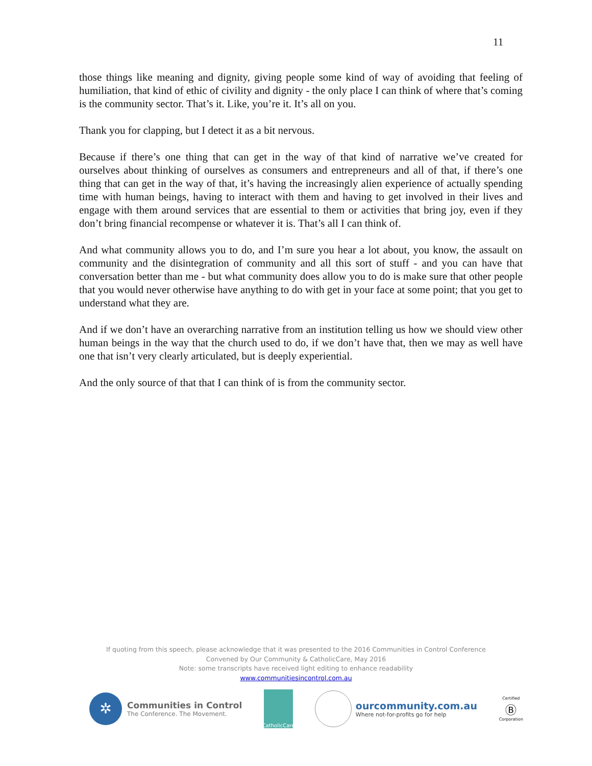11
those things like meaning and dignity, giving people some kind of way of avoiding that feeling of humiliation, that kind of ethic of civility and dignity - the only place I can think of where that’s coming is the community sector. That’s it. Like, you’re it. It’s all on you.
Thank you for clapping, but I detect it as a bit nervous.
Because if there’s one thing that can get in the way of that kind of narrative we’ve created for ourselves about thinking of ourselves as consumers and entrepreneurs and all of that, if there’s one thing that can get in the way of that, it’s having the increasingly alien experience of actually spending time with human beings, having to interact with them and having to get involved in their lives and engage with them around services that are essential to them or activities that bring joy, even if they don’t bring financial recompense or whatever it is. That’s all I can think of.
And what community allows you to do, and I’m sure you hear a lot about, you know, the assault on community and the disintegration of community and all this sort of stuff - and you can have that conversation better than me - but what community does allow you to do is make sure that other people that you would never otherwise have anything to do with get in your face at some point; that you get to understand what they are.
And if we don’t have an overarching narrative from an institution telling us how we should view other human beings in the way that the church used to do, if we don’t have that, then we may as well have one that isn’t very clearly articulated, but is deeply experiential.
And the only source of that that I can think of is from the community sector.
If quoting from this speech, please acknowledge that it was presented to the 2016 Communities in Control Conference
Convened by Our Community & CatholicCare, May 2016
Note: some transcripts have received light editing to enhance readability
www.communitiesincontrol.com.au
✲
Communities in Control
The Conference. The Movement.
CatholicCare
ourcommunity.com.au
Where not-for-profits go for help
Certified
Ⓑ
Corporation